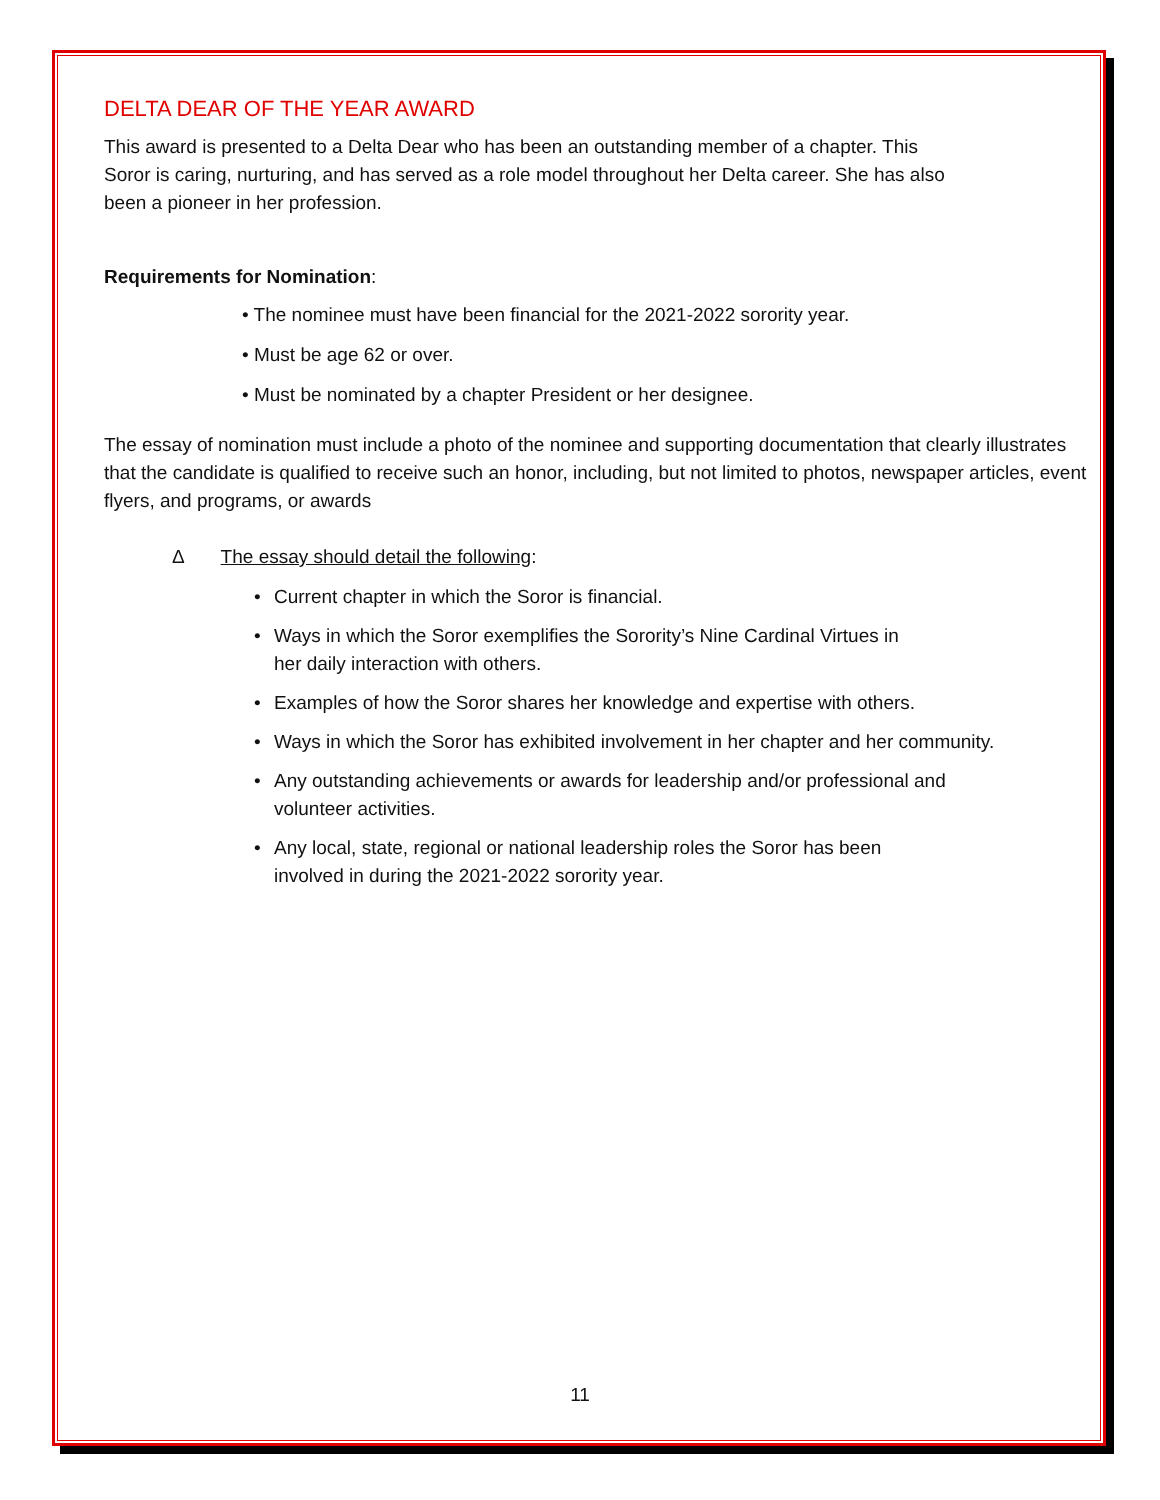DELTA DEAR OF THE YEAR AWARD
This award is presented to a Delta Dear who has been an outstanding member of a chapter. This
Soror is caring, nurturing, and has served as a role model throughout her Delta career. She has also
been a pioneer in her profession.
Requirements for Nomination:
• The nominee must have been financial for the 2021-2022 sorority year.
• Must be age 62 or over.
• Must be nominated by a chapter President or her designee.
The essay of nomination must include a photo of the nominee and supporting documentation that clearly illustrates that the candidate is qualified to receive such an honor, including, but not limited to photos, newspaper articles, event flyers, and programs, or awards
Δ The essay should detail the following:
• Current chapter in which the Soror is financial.
• Ways in which the Soror exemplifies the Sorority’s Nine Cardinal Virtues in
her daily interaction with others.
• Examples of how the Soror shares her knowledge and expertise with others.
• Ways in which the Soror has exhibited involvement in her chapter and her community.
• Any outstanding achievements or awards for leadership and/or professional and
volunteer activities.
• Any local, state, regional or national leadership roles the Soror has been
involved in during the 2021-2022 sorority year.
11